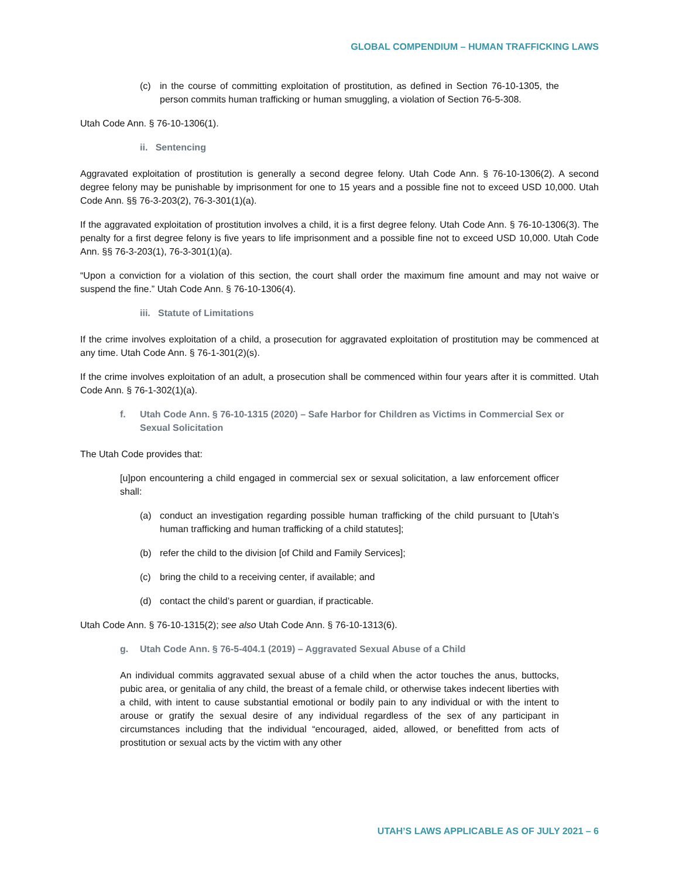GLOBAL COMPENDIUM – HUMAN TRAFFICKING LAWS
(c) in the course of committing exploitation of prostitution, as defined in Section 76-10-1305, the person commits human trafficking or human smuggling, a violation of Section 76-5-308.
Utah Code Ann. § 76-10-1306(1).
ii. Sentencing
Aggravated exploitation of prostitution is generally a second degree felony. Utah Code Ann. § 76-10-1306(2). A second degree felony may be punishable by imprisonment for one to 15 years and a possible fine not to exceed USD 10,000. Utah Code Ann. §§ 76-3-203(2), 76-3-301(1)(a).
If the aggravated exploitation of prostitution involves a child, it is a first degree felony. Utah Code Ann. § 76-10-1306(3). The penalty for a first degree felony is five years to life imprisonment and a possible fine not to exceed USD 10,000. Utah Code Ann. §§ 76-3-203(1), 76-3-301(1)(a).
“Upon a conviction for a violation of this section, the court shall order the maximum fine amount and may not waive or suspend the fine.” Utah Code Ann. § 76-10-1306(4).
iii. Statute of Limitations
If the crime involves exploitation of a child, a prosecution for aggravated exploitation of prostitution may be commenced at any time. Utah Code Ann. § 76-1-301(2)(s).
If the crime involves exploitation of an adult, a prosecution shall be commenced within four years after it is committed. Utah Code Ann. § 76-1-302(1)(a).
f. Utah Code Ann. § 76-10-1315 (2020) – Safe Harbor for Children as Victims in Commercial Sex or Sexual Solicitation
The Utah Code provides that:
[u]pon encountering a child engaged in commercial sex or sexual solicitation, a law enforcement officer shall:
(a) conduct an investigation regarding possible human trafficking of the child pursuant to [Utah’s human trafficking and human trafficking of a child statutes];
(b) refer the child to the division [of Child and Family Services];
(c) bring the child to a receiving center, if available; and
(d) contact the child’s parent or guardian, if practicable.
Utah Code Ann. § 76-10-1315(2); see also Utah Code Ann. § 76-10-1313(6).
g. Utah Code Ann. § 76-5-404.1 (2019) – Aggravated Sexual Abuse of a Child
An individual commits aggravated sexual abuse of a child when the actor touches the anus, buttocks, pubic area, or genitalia of any child, the breast of a female child, or otherwise takes indecent liberties with a child, with intent to cause substantial emotional or bodily pain to any individual or with the intent to arouse or gratify the sexual desire of any individual regardless of the sex of any participant in circumstances including that the individual “encouraged, aided, allowed, or benefitted from acts of prostitution or sexual acts by the victim with any other
UTAH’S LAWS APPLICABLE AS OF JULY 2021 – 6